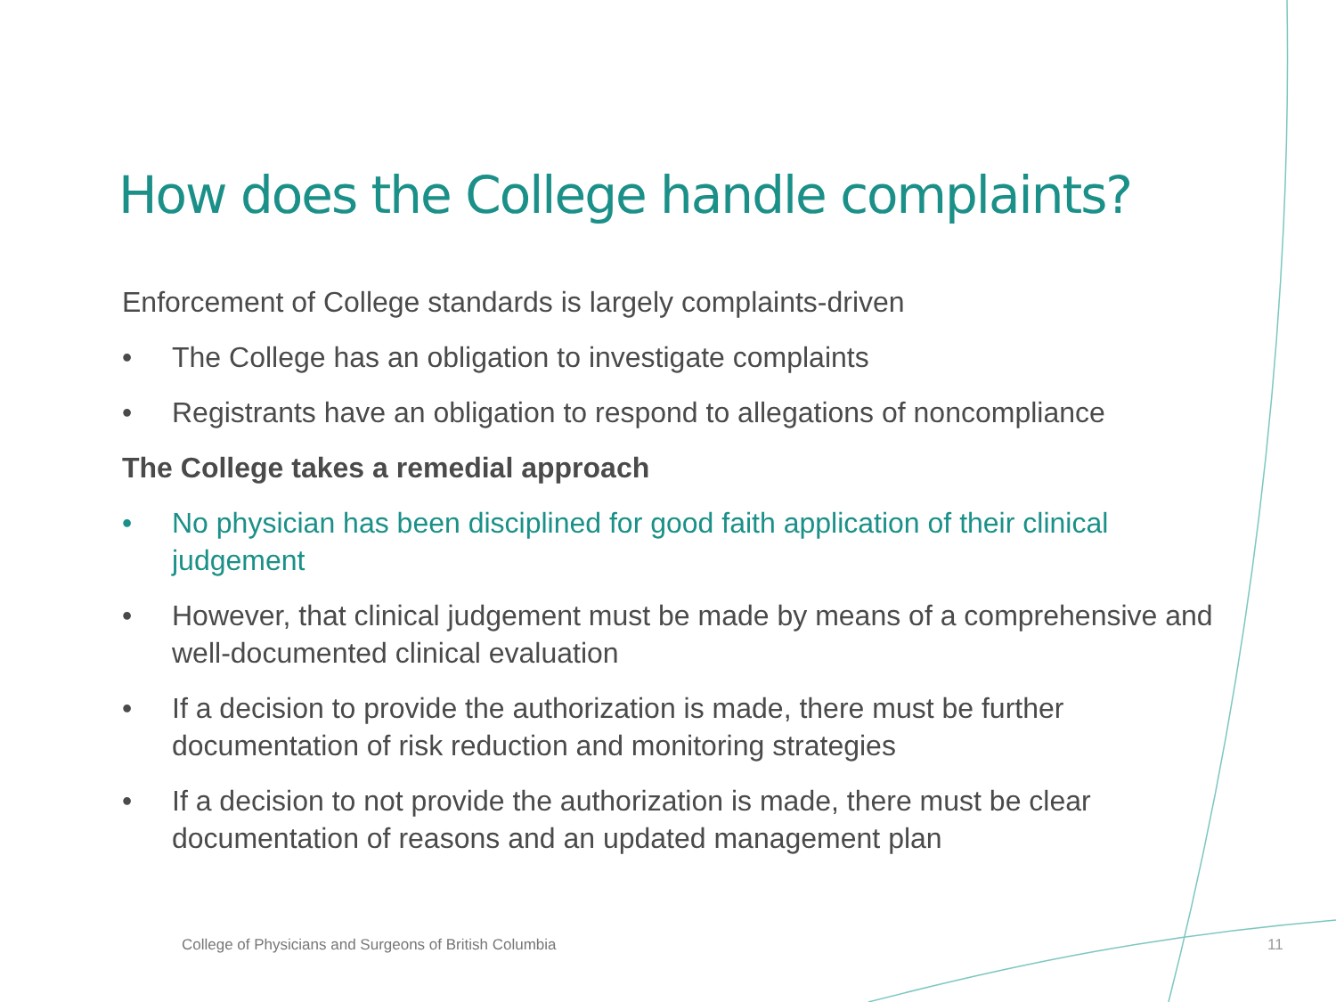How does the College handle complaints?
Enforcement of College standards is largely complaints-driven
• The College has an obligation to investigate complaints
• Registrants have an obligation to respond to allegations of noncompliance
The College takes a remedial approach
• No physician has been disciplined for good faith application of their clinical judgement
• However, that clinical judgement must be made by means of a comprehensive and well-documented clinical evaluation
• If a decision to provide the authorization is made, there must be further documentation of risk reduction and monitoring strategies
• If a decision to not provide the authorization is made, there must be clear documentation of reasons and an updated management plan
College of Physicians and Surgeons of British Columbia
11